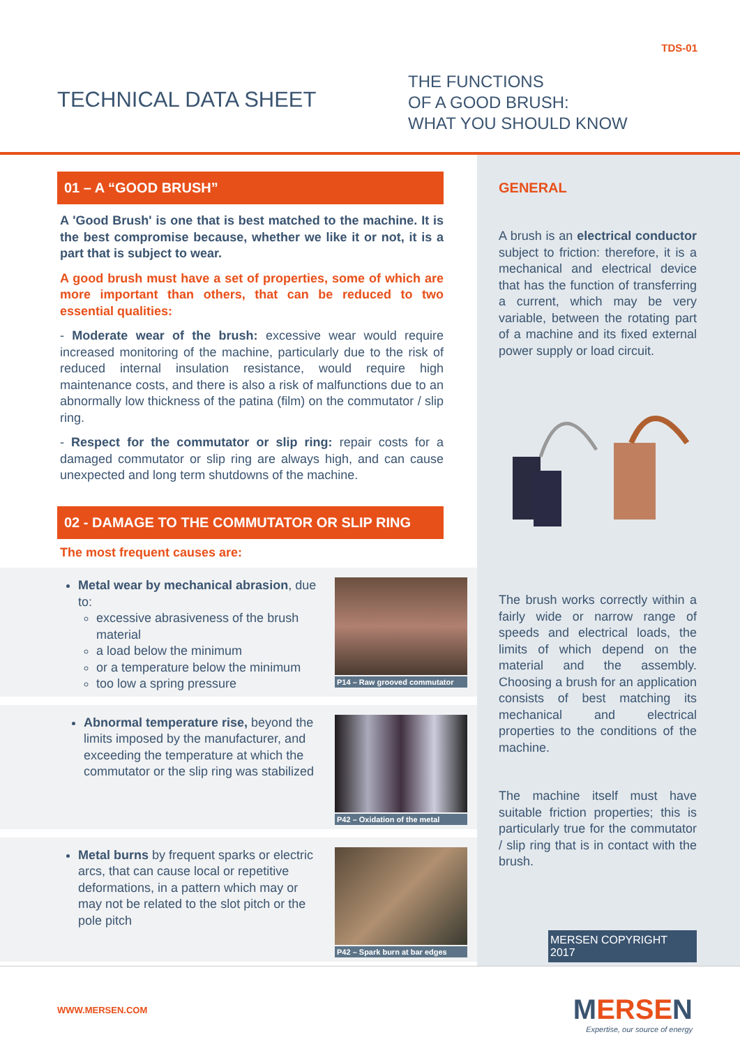TDS-01
TECHNICAL DATA SHEET
THE FUNCTIONS
OF A GOOD BRUSH:
WHAT YOU SHOULD KNOW
01 – A “GOOD BRUSH”
A 'Good Brush' is one that is best matched to the machine. It is the best compromise because, whether we like it or not, it is a part that is subject to wear.
A good brush must have a set of properties, some of which are more important than others, that can be reduced to two essential qualities:
- Moderate wear of the brush: excessive wear would require increased monitoring of the machine, particularly due to the risk of reduced internal insulation resistance, would require high maintenance costs, and there is also a risk of malfunctions due to an abnormally low thickness of the patina (film) on the commutator / slip ring.
- Respect for the commutator or slip ring: repair costs for a damaged commutator or slip ring are always high, and can cause unexpected and long term shutdowns of the machine.
02 - DAMAGE TO THE COMMUTATOR OR SLIP RING
The most frequent causes are:
Metal wear by mechanical abrasion, due to:
excessive abrasiveness of the brush material
a load below the minimum
or a temperature below the minimum
too low a spring pressure
P14 – Raw grooved commutator
Abnormal temperature rise, beyond the limits imposed by the manufacturer, and exceeding the temperature at which the commutator or the slip ring was stabilized
P42 – Oxidation of the metal
Metal burns by frequent sparks or electric arcs, that can cause local or repetitive deformations, in a pattern which may or may not be related to the slot pitch or the pole pitch
P42 – Spark burn at bar edges
GENERAL
A brush is an electrical conductor subject to friction: therefore, it is a mechanical and electrical device that has the function of transferring a current, which may be very variable, between the rotating part of a machine and its fixed external power supply or load circuit.
The brush works correctly within a fairly wide or narrow range of speeds and electrical loads, the limits of which depend on the material and the assembly. Choosing a brush for an application consists of best matching its mechanical and electrical properties to the conditions of the machine.
The machine itself must have suitable friction properties; this is particularly true for the commutator / slip ring that is in contact with the brush.
MERSEN COPYRIGHT 2017
WWW.MERSEN.COM
MERSEN
Expertise, our source of energy